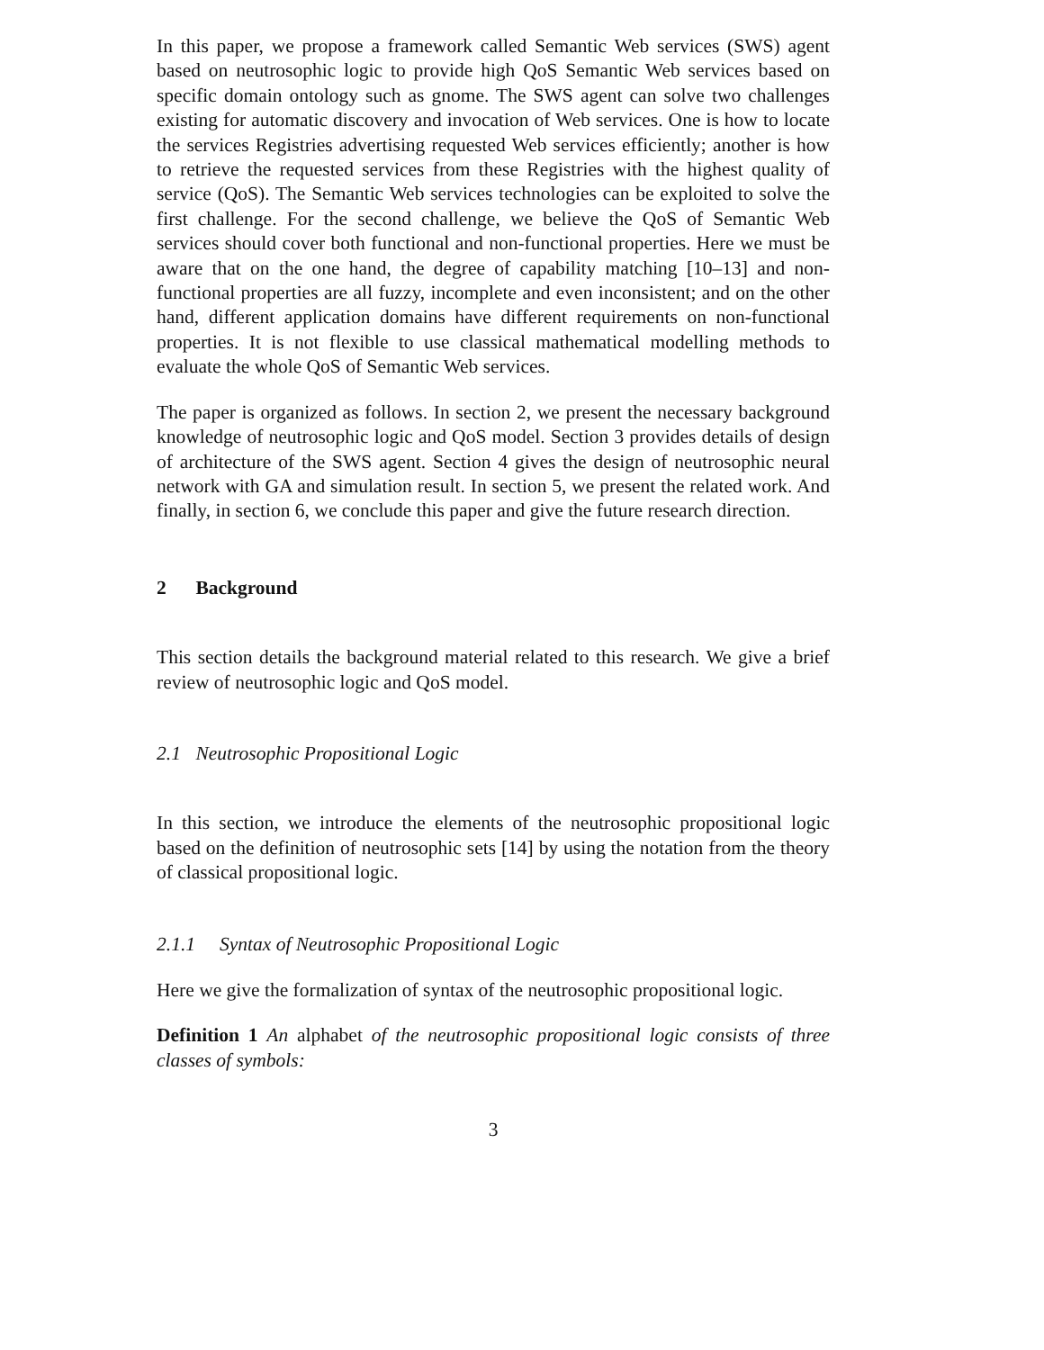In this paper, we propose a framework called Semantic Web services (SWS) agent based on neutrosophic logic to provide high QoS Semantic Web services based on specific domain ontology such as gnome. The SWS agent can solve two challenges existing for automatic discovery and invocation of Web services. One is how to locate the services Registries advertising requested Web services efficiently; another is how to retrieve the requested services from these Registries with the highest quality of service (QoS). The Semantic Web services technologies can be exploited to solve the first challenge. For the second challenge, we believe the QoS of Semantic Web services should cover both functional and non-functional properties. Here we must be aware that on the one hand, the degree of capability matching [10–13] and non-functional properties are all fuzzy, incomplete and even inconsistent; and on the other hand, different application domains have different requirements on non-functional properties. It is not flexible to use classical mathematical modelling methods to evaluate the whole QoS of Semantic Web services.
The paper is organized as follows. In section 2, we present the necessary background knowledge of neutrosophic logic and QoS model. Section 3 provides details of design of architecture of the SWS agent. Section 4 gives the design of neutrosophic neural network with GA and simulation result. In section 5, we present the related work. And finally, in section 6, we conclude this paper and give the future research direction.
2 Background
This section details the background material related to this research. We give a brief review of neutrosophic logic and QoS model.
2.1 Neutrosophic Propositional Logic
In this section, we introduce the elements of the neutrosophic propositional logic based on the definition of neutrosophic sets [14] by using the notation from the theory of classical propositional logic.
2.1.1 Syntax of Neutrosophic Propositional Logic
Here we give the formalization of syntax of the neutrosophic propositional logic.
Definition 1 An alphabet of the neutrosophic propositional logic consists of three classes of symbols:
3